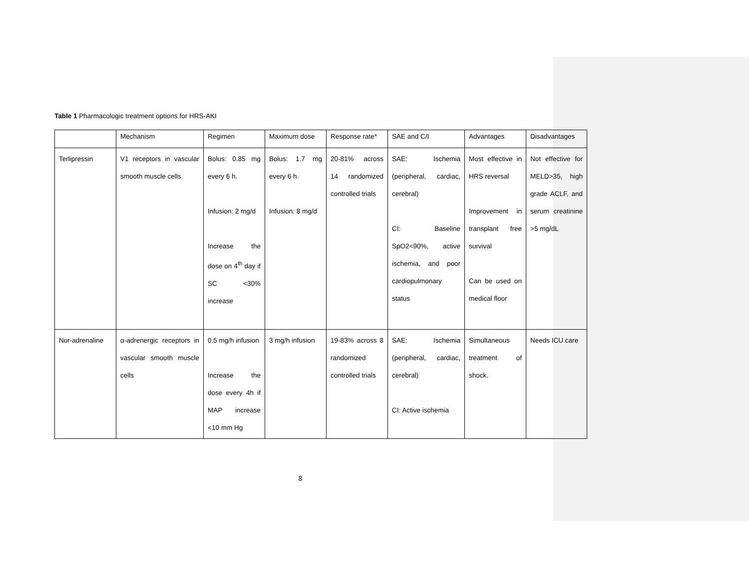Table 1 Pharmacologic treatment options for HRS-AKI
| | Mechanism | Regimen | Maximum dose | Response rate* | SAE and C/I | Advantages | Disadvantages |
| Terlipressin | V1 receptors in vascular smooth muscle cells | Bolus: 0.85 mg every 6 h. Infusion: 2 mg/d Increase the dose on 4<sup>th</sup> day if SC <30% increase | Bolus: 1.7 mg every 6 h. Infusion: 8 mg/d | 20-81% across 14 randomized controlled trials | SAE: Ischemia (peripheral, cardiac, cerebral) CI: Baseline SpO2<90%, active ischemia, and poor cardiopulmonary status | Most effective in HRS reversal Improvement in transplant free survival Can be used on medical floor | Not effective for MELD>35, high grade ACLF, and serum creatinine >5 mg/dL |
| Nor-adrenaline | α-adrenergic receptors in vascular smooth muscle cells | 0.5 mg/h infusion Increase the dose every 4h if MAP increase <10 mm Hg | 3 mg/h infusion | 19-83% across 8 randomized controlled trials | SAE: Ischemia (peripheral, cardiac, cerebral) CI: Active ischemia | Simultaneous treatment of shock. | Needs ICU care |
8